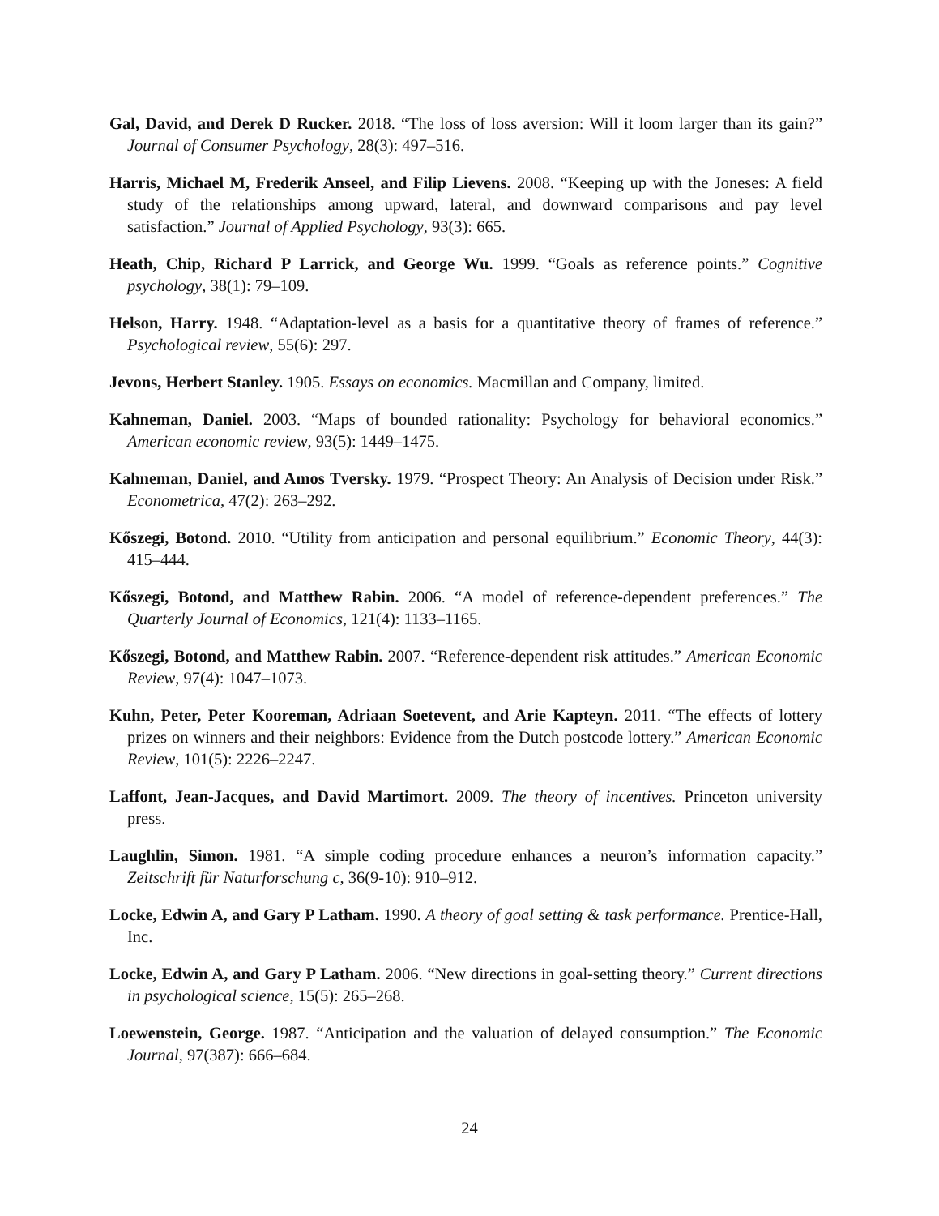Gal, David, and Derek D Rucker. 2018. “The loss of loss aversion: Will it loom larger than its gain?” Journal of Consumer Psychology, 28(3): 497–516.
Harris, Michael M, Frederik Anseel, and Filip Lievens. 2008. “Keeping up with the Joneses: A field study of the relationships among upward, lateral, and downward comparisons and pay level satisfaction.” Journal of Applied Psychology, 93(3): 665.
Heath, Chip, Richard P Larrick, and George Wu. 1999. “Goals as reference points.” Cognitive psychology, 38(1): 79–109.
Helson, Harry. 1948. “Adaptation-level as a basis for a quantitative theory of frames of reference.” Psychological review, 55(6): 297.
Jevons, Herbert Stanley. 1905. Essays on economics. Macmillan and Company, limited.
Kahneman, Daniel. 2003. “Maps of bounded rationality: Psychology for behavioral economics.” American economic review, 93(5): 1449–1475.
Kahneman, Daniel, and Amos Tversky. 1979. “Prospect Theory: An Analysis of Decision under Risk.” Econometrica, 47(2): 263–292.
Kőszegi, Botond. 2010. “Utility from anticipation and personal equilibrium.” Economic Theory, 44(3): 415–444.
Kőszegi, Botond, and Matthew Rabin. 2006. “A model of reference-dependent preferences.” The Quarterly Journal of Economics, 121(4): 1133–1165.
Kőszegi, Botond, and Matthew Rabin. 2007. “Reference-dependent risk attitudes.” American Economic Review, 97(4): 1047–1073.
Kuhn, Peter, Peter Kooreman, Adriaan Soetevent, and Arie Kapteyn. 2011. “The effects of lottery prizes on winners and their neighbors: Evidence from the Dutch postcode lottery.” American Economic Review, 101(5): 2226–2247.
Laffont, Jean-Jacques, and David Martimort. 2009. The theory of incentives. Princeton university press.
Laughlin, Simon. 1981. “A simple coding procedure enhances a neuron’s information capacity.” Zeitschrift für Naturforschung c, 36(9-10): 910–912.
Locke, Edwin A, and Gary P Latham. 1990. A theory of goal setting & task performance. Prentice-Hall, Inc.
Locke, Edwin A, and Gary P Latham. 2006. “New directions in goal-setting theory.” Current directions in psychological science, 15(5): 265–268.
Loewenstein, George. 1987. “Anticipation and the valuation of delayed consumption.” The Economic Journal, 97(387): 666–684.
24